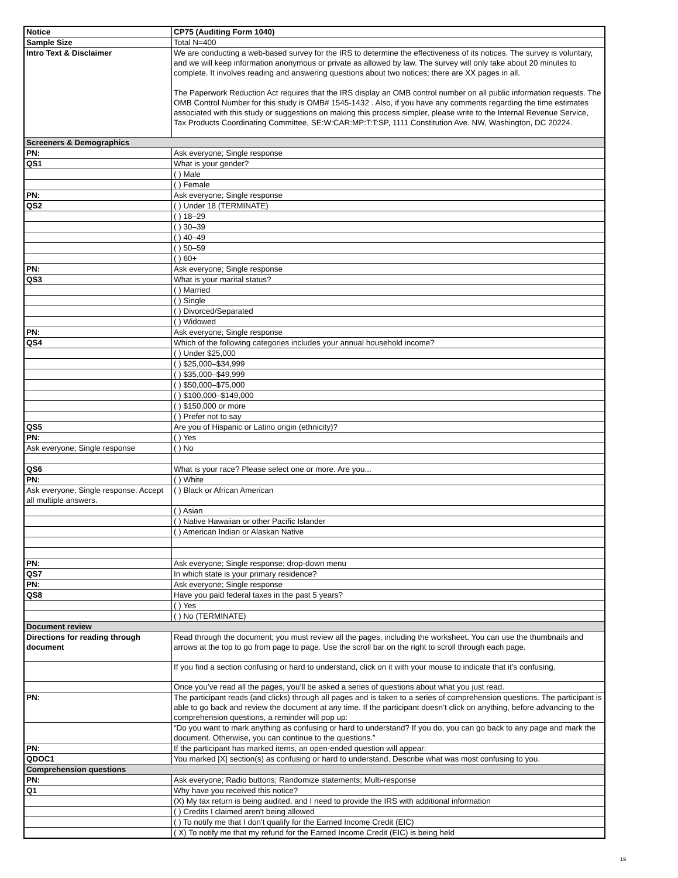| Notice | CP75 (Auditing Form 1040) |
| Sample Size | Total N=400 |
| Intro Text & Disclaimer | We are conducting a web-based survey for the IRS to determine the effectiveness of its notices. The survey is voluntary, and we will keep information anonymous or private as allowed by law. The survey will only take about 20 minutes to complete. It involves reading and answering questions about two notices; there are XX pages in all. The Paperwork Reduction Act requires that the IRS display an OMB control number on all public information requests. The OMB Control Number for this study is OMB# 1545-1432 . Also, if you have any comments regarding the time estimates associated with this study or suggestions on making this process simpler, please write to the Internal Revenue Service, Tax Products Coordinating Committee, SE:W:CAR:MP:T:T:SP, 1111 Constitution Ave. NW, Washington, DC 20224. |
| Screeners & Demographics | |
| PN: | Ask everyone; Single response |
| QS1 | What is your gender? |
| | ( ) Male |
| | ( ) Female |
| PN: | Ask everyone; Single response |
| QS2 | ( ) Under 18 (TERMINATE) |
| | ( ) 18–29 |
| | ( ) 30–39 |
| | ( ) 40–49 |
| | ( ) 50–59 |
| | ( ) 60+ |
| PN: | Ask everyone; Single response |
| QS3 | What is your marital status? |
| | ( ) Married |
| | ( ) Single |
| | ( ) Divorced/Separated |
| | ( ) Widowed |
| PN: | Ask everyone; Single response |
| QS4 | Which of the following categories includes your annual household income? |
| | ( ) Under $25,000 |
| | ( ) $25,000–$34,999 |
| | ( ) $35,000–$49,999 |
| | ( ) $50,000–$75,000 |
| | ( ) $100,000–$149,000 |
| | ( ) $150,000 or more |
| | ( ) Prefer not to say |
| QS5 | Are you of Hispanic or Latino origin (ethnicity)? |
| PN: | ( ) Yes |
| Ask everyone; Single response | ( ) No |
| QS6 | What is your race? Please select one or more. Are you... |
| PN: | ( ) White |
| Ask everyone; Single response. Accept all multiple answers. | ( ) Black or African American |
| | ( ) Asian |
| | ( ) Native Hawaiian or other Pacific Islander |
| | ( ) American Indian or Alaskan Native |
| PN: | Ask everyone; Single response; drop-down menu |
| QS7 | In which state is your primary residence? |
| PN: | Ask everyone; Single response |
| QS8 | Have you paid federal taxes in the past 5 years? |
| | ( ) Yes |
| | ( ) No (TERMINATE) |
| Document review | |
| Directions for reading through document | Read through the document; you must review all the pages, including the worksheet. You can use the thumbnails and arrows at the top to go from page to page. Use the scroll bar on the right to scroll through each page. |
| | If you find a section confusing or hard to understand, click on it with your mouse to indicate that it’s confusing. |
| | Once you’ve read all the pages, you’ll be asked a series of questions about what you just read. |
| PN: | The participant reads (and clicks) through all pages and is taken to a series of comprehension questions. The participant is able to go back and review the document at any time. If the participant doesn’t click on anything, before advancing to the comprehension questions, a reminder will pop up: |
| | “Do you want to mark anything as confusing or hard to understand? If you do, you can go back to any page and mark the document. Otherwise, you can continue to the questions.” |
| PN: | If the participant has marked items, an open-ended question will appear: |
| QDOC1 | You marked [X] section(s) as confusing or hard to understand. Describe what was most confusing to you. |
| Comprehension questions | |
| PN: | Ask everyone; Radio buttons; Randomize statements; Multi-response |
| Q1 | Why have you received this notice? |
| | (X) My tax return is being audited, and I need to provide the IRS with additional information |
| | ( ) Credits I claimed aren't being allowed |
| | ( ) To notify me that I don't qualify for the Earned Income Credit (EIC) |
| | ( X) To notify me that my refund for the Earned Income Credit (EIC) is being held |
19